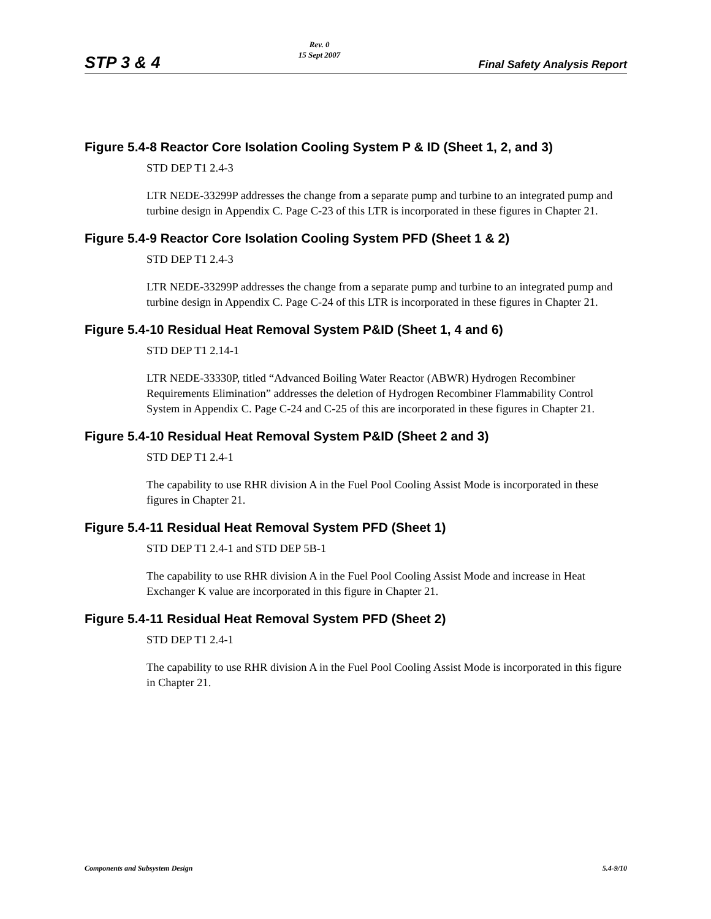STP 3 & 4 Rev. 0
15 Sept 2007 Final Safety Analysis Report
Figure 5.4-8 Reactor Core Isolation Cooling System P & ID (Sheet 1, 2, and 3)
STD DEP T1 2.4-3
LTR NEDE-33299P addresses the change from a separate pump and turbine to an integrated pump and turbine design in Appendix C. Page C-23 of this LTR is incorporated in these figures in Chapter 21.
Figure 5.4-9 Reactor Core Isolation Cooling System PFD (Sheet 1 & 2)
STD DEP T1 2.4-3
LTR NEDE-33299P addresses the change from a separate pump and turbine to an integrated pump and turbine design in Appendix C. Page C-24 of this LTR is incorporated in these figures in Chapter 21.
Figure 5.4-10 Residual Heat Removal System P&ID (Sheet 1, 4 and 6)
STD DEP T1 2.14-1
LTR NEDE-33330P, titled “Advanced Boiling Water Reactor (ABWR) Hydrogen Recombiner Requirements Elimination” addresses the deletion of Hydrogen Recombiner Flammability Control System in Appendix C. Page C-24 and C-25 of this are incorporated in these figures in Chapter 21.
Figure 5.4-10 Residual Heat Removal System P&ID (Sheet 2 and 3)
STD DEP T1 2.4-1
The capability to use RHR division A in the Fuel Pool Cooling Assist Mode is incorporated in these figures in Chapter 21.
Figure 5.4-11 Residual Heat Removal System PFD (Sheet 1)
STD DEP T1 2.4-1 and STD DEP 5B-1
The capability to use RHR division A in the Fuel Pool Cooling Assist Mode and increase in Heat Exchanger K value are incorporated in this figure in Chapter 21.
Figure 5.4-11 Residual Heat Removal System PFD (Sheet 2)
STD DEP T1 2.4-1
The capability to use RHR division A in the Fuel Pool Cooling Assist Mode is incorporated in this figure in Chapter 21.
Components and Subsystem Design 5.4-9/10